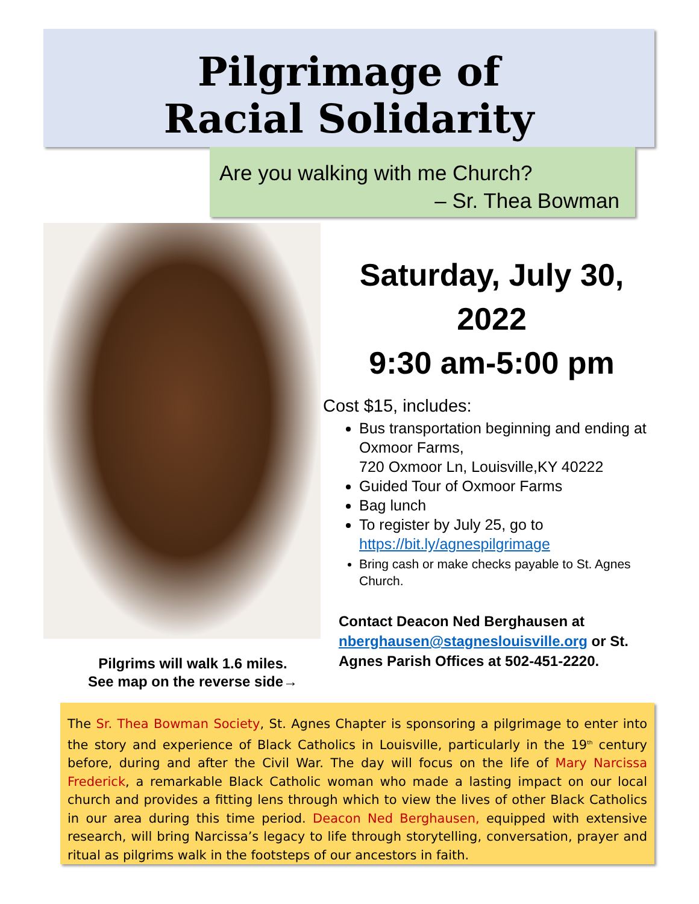Pilgrimage of
Racial Solidarity
Are you walking with me Church?
– Sr. Thea Bowman
Saturday, July 30, 2022
9:30 am-5:00 pm
Cost $15, includes:
Bus transportation beginning and ending at Oxmoor Farms,
720 Oxmoor Ln, Louisville,KY 40222
Guided Tour of Oxmoor Farms
Bag lunch
To register by July 25, go to https://bit.ly/agnespilgrimage
Bring cash or make checks payable to St. Agnes Church.
Contact Deacon Ned Berghausen at nberghausen@stagneslouisville.org or St. Agnes Parish Offices at 502-451-2220.
Pilgrims will walk 1.6 miles.
See map on the reverse side→
The Sr. Thea Bowman Society, St. Agnes Chapter is sponsoring a pilgrimage to enter into the story and experience of Black Catholics in Louisville, particularly in the 19<sup>th</sup> century before, during and after the Civil War. The day will focus on the life of Mary Narcissa Frederick, a remarkable Black Catholic woman who made a lasting impact on our local church and provides a fitting lens through which to view the lives of other Black Catholics in our area during this time period. Deacon Ned Berghausen, equipped with extensive research, will bring Narcissa’s legacy to life through storytelling, conversation, prayer and ritual as pilgrims walk in the footsteps of our ancestors in faith.